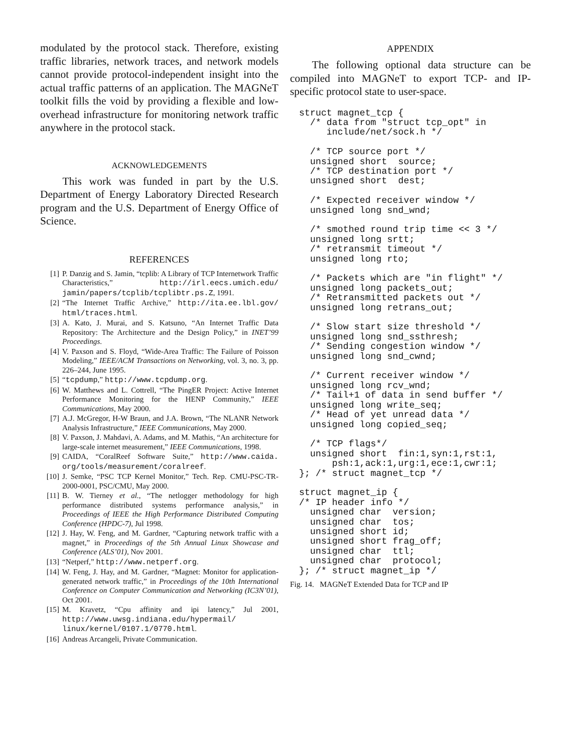modulated by the protocol stack. Therefore, existing traffic libraries, network traces, and network models cannot provide protocol-independent insight into the actual traffic patterns of an application. The MAGNeT toolkit fills the void by providing a flexible and low-overhead infrastructure for monitoring network traffic anywhere in the protocol stack.
ACKNOWLEDGEMENTS
This work was funded in part by the U.S. Department of Energy Laboratory Directed Research program and the U.S. Department of Energy Office of Science.
REFERENCES
[1] P. Danzig and S. Jamin, “tcplib: A Library of TCP Internetwork Traffic Characteristics,” http://irl.eecs.umich.edu/ jamin/papers/tcplib/tcplibtr.ps.Z, 1991.
[2] “The Internet Traffic Archive,” http://ita.ee.lbl.gov/ html/traces.html.
[3] A. Kato, J. Murai, and S. Katsuno, “An Internet Traffic Data Repository: The Architecture and the Design Policy,” in INET’99 Proceedings.
[4] V. Paxson and S. Floyd, “Wide-Area Traffic: The Failure of Poisson Modeling,” IEEE/ACM Transactions on Networking, vol. 3, no. 3, pp. 226–244, June 1995.
[5] “tcpdump,” http://www.tcpdump.org.
[6] W. Matthews and L. Cottrell, “The PingER Project: Active Internet Performance Monitoring for the HENP Community,” IEEE Communications, May 2000.
[7] A.J. McGregor, H-W Braun, and J.A. Brown, “The NLANR Network Analysis Infrastructure,” IEEE Communications, May 2000.
[8] V. Paxson, J. Mahdavi, A. Adams, and M. Mathis, “An architecture for large-scale internet measurement,” IEEE Communications, 1998.
[9] CAIDA, “CoralReef Software Suite,” http://www.caida. org/tools/measurement/coralreef.
[10] J. Semke, “PSC TCP Kernel Monitor,” Tech. Rep. CMU-PSC-TR-2000-0001, PSC/CMU, May 2000.
[11] B. W. Tierney et al., “The netlogger methodology for high performance distributed systems performance analysis,” in Proceedings of IEEE the High Performance Distributed Computing Conference (HPDC-7), Jul 1998.
[12] J. Hay, W. Feng, and M. Gardner, “Capturing network traffic with a magnet,” in Proceedings of the 5th Annual Linux Showcase and Conference (ALS’01), Nov 2001.
[13] “Netperf,” http://www.netperf.org.
[14] W. Feng, J. Hay, and M. Gardner, “Magnet: Monitor for application-generated network traffic,” in Proceedings of the 10th International Conference on Computer Communication and Networking (IC3N’01), Oct 2001.
[15] M. Kravetz, “Cpu affinity and ipi latency,” Jul 2001, http://www.uwsg.indiana.edu/hypermail/ linux/kernel/0107.1/0770.html.
[16] Andreas Arcangeli, Private Communication.
APPENDIX
The following optional data structure can be compiled into MAGNeT to export TCP- and IP-specific protocol state to user-space.
struct magnet_tcp {
  /* data from "struct tcp_opt" in
     include/net/sock.h */

  /* TCP source port */
  unsigned short  source;
  /* TCP destination port */
  unsigned short  dest;

  /* Expected receiver window */
  unsigned long snd_wnd;

  /* smothed round trip time << 3 */
  unsigned long srtt;
  /* retransmit timeout */
  unsigned long rto;

  /* Packets which are "in flight" */
  unsigned long packets_out;
  /* Retransmitted packets out */
  unsigned long retrans_out;

  /* Slow start size threshold */
  unsigned long snd_ssthresh;
  /* Sending congestion window */
  unsigned long snd_cwnd;

  /* Current receiver window */
  unsigned long rcv_wnd;
  /* Tail+1 of data in send buffer */
  unsigned long write_seq;
  /* Head of yet unread data */
  unsigned long copied_seq;

  /* TCP flags*/
  unsigned short  fin:1,syn:1,rst:1,
      psh:1,ack:1,urg:1,ece:1,cwr:1;
}; /* struct magnet_tcp */

struct magnet_ip {
/* IP header info */
  unsigned char  version;
  unsigned char  tos;
  unsigned short id;
  unsigned short frag_off;
  unsigned char  ttl;
  unsigned char  protocol;
}; /* struct magnet_ip */
Fig. 14. MAGNeT Extended Data for TCP and IP